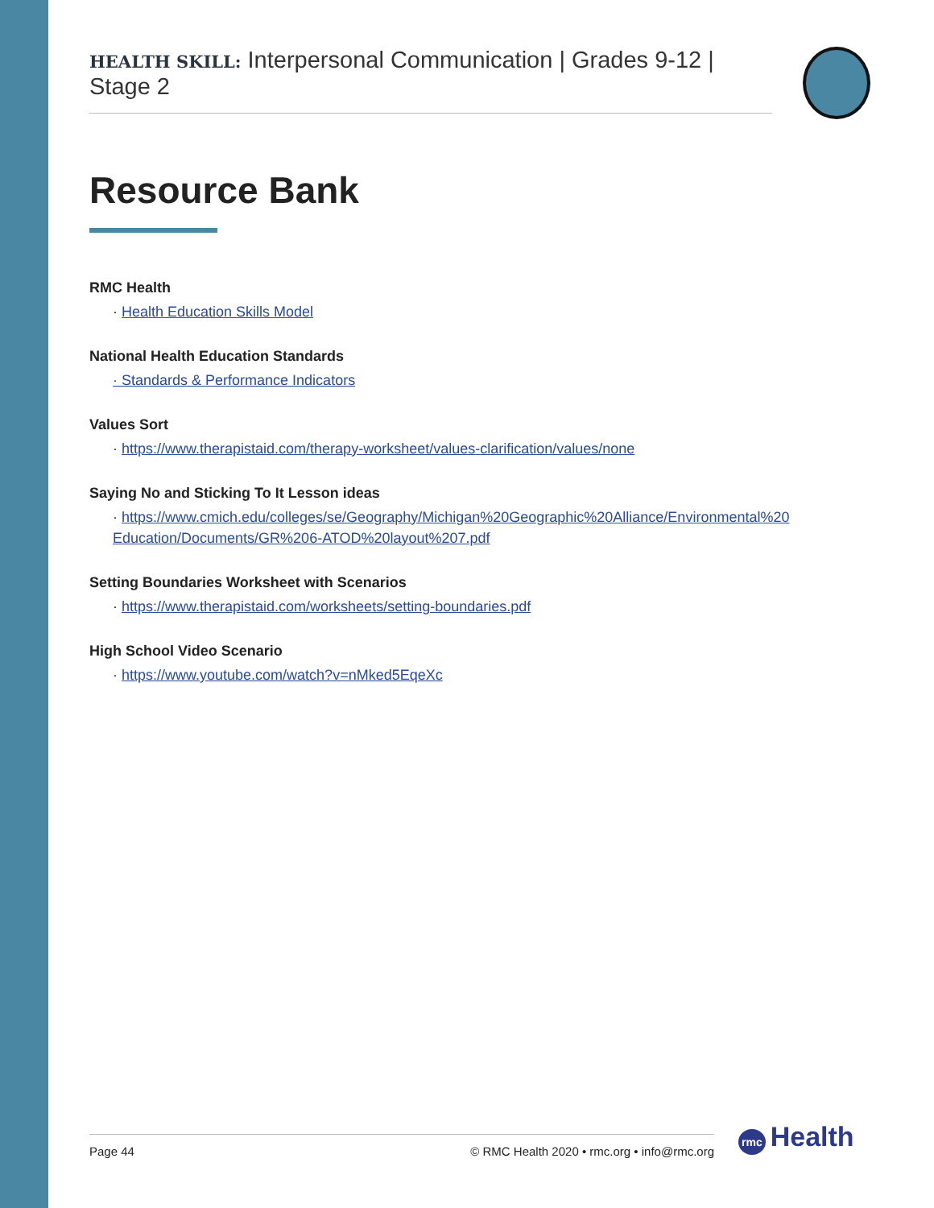HEALTH SKILL: Interpersonal Communication | Grades 9-12 | Stage 2
Resource Bank
RMC Health
· Health Education Skills Model
National Health Education Standards
· Standards & Performance Indicators
Values Sort
· https://www.therapistaid.com/therapy-worksheet/values-clarification/values/none
Saying No and Sticking To It Lesson ideas
· https://www.cmich.edu/colleges/se/Geography/Michigan%20Geographic%20Alliance/Environmental%20 Education/Documents/GR%206-ATOD%20layout%207.pdf
Setting Boundaries Worksheet with Scenarios
· https://www.therapistaid.com/worksheets/setting-boundaries.pdf
High School Video Scenario
· https://www.youtube.com/watch?v=nMked5EqeXc
Page 44 © RMC Health 2020 • rmc.org • info@rmc.org rmc Health